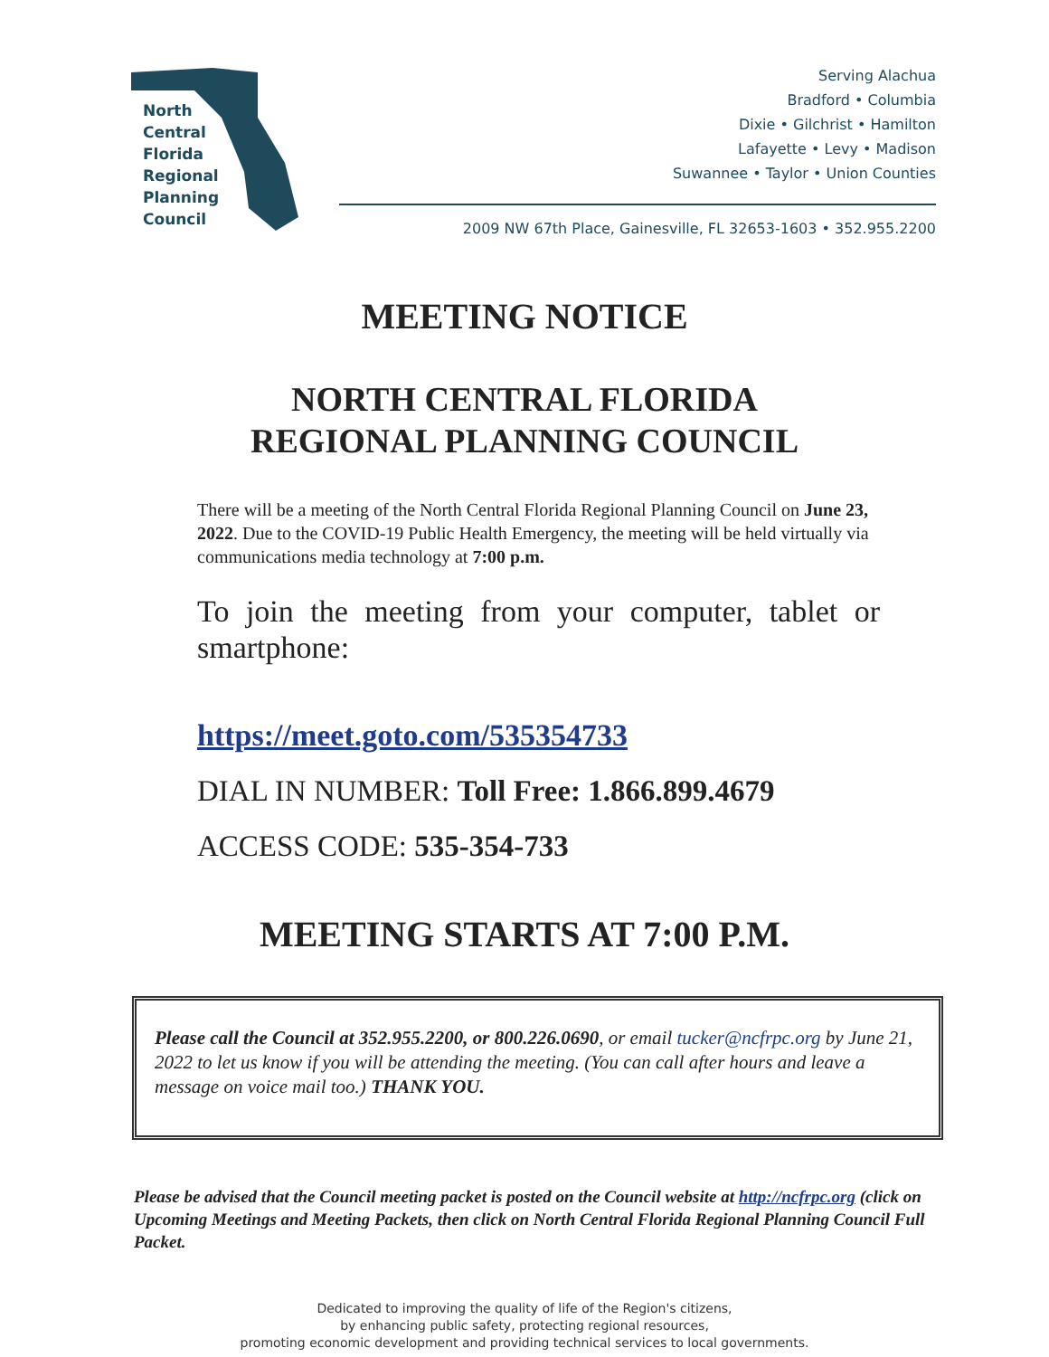North
Central
Florida
Regional
Planning
Council
Serving Alachua
Bradford • Columbia
Dixie • Gilchrist • Hamilton
Lafayette • Levy • Madison
Suwannee • Taylor • Union Counties
2009 NW 67th Place, Gainesville, FL 32653-1603 • 352.955.2200
MEETING NOTICE
NORTH CENTRAL FLORIDA
REGIONAL PLANNING COUNCIL
There will be a meeting of the North Central Florida Regional Planning Council on June 23, 2022. Due to the COVID-19 Public Health Emergency, the meeting will be held virtually via communications media technology at 7:00 p.m.
To join the meeting from your computer, tablet or smartphone:
https://meet.goto.com/535354733
DIAL IN NUMBER: Toll Free: 1.866.899.4679
ACCESS CODE: 535-354-733
MEETING STARTS AT 7:00 P.M.
Please call the Council at 352.955.2200, or 800.226.0690, or email tucker@ncfrpc.org by June 21, 2022 to let us know if you will be attending the meeting. (You can call after hours and leave a message on voice mail too.) THANK YOU.
Please be advised that the Council meeting packet is posted on the Council website at http://ncfrpc.org (click on Upcoming Meetings and Meeting Packets, then click on North Central Florida Regional Planning Council Full Packet.
Dedicated to improving the quality of life of the Region's citizens,
by enhancing public safety, protecting regional resources,
promoting economic development and providing technical services to local governments.